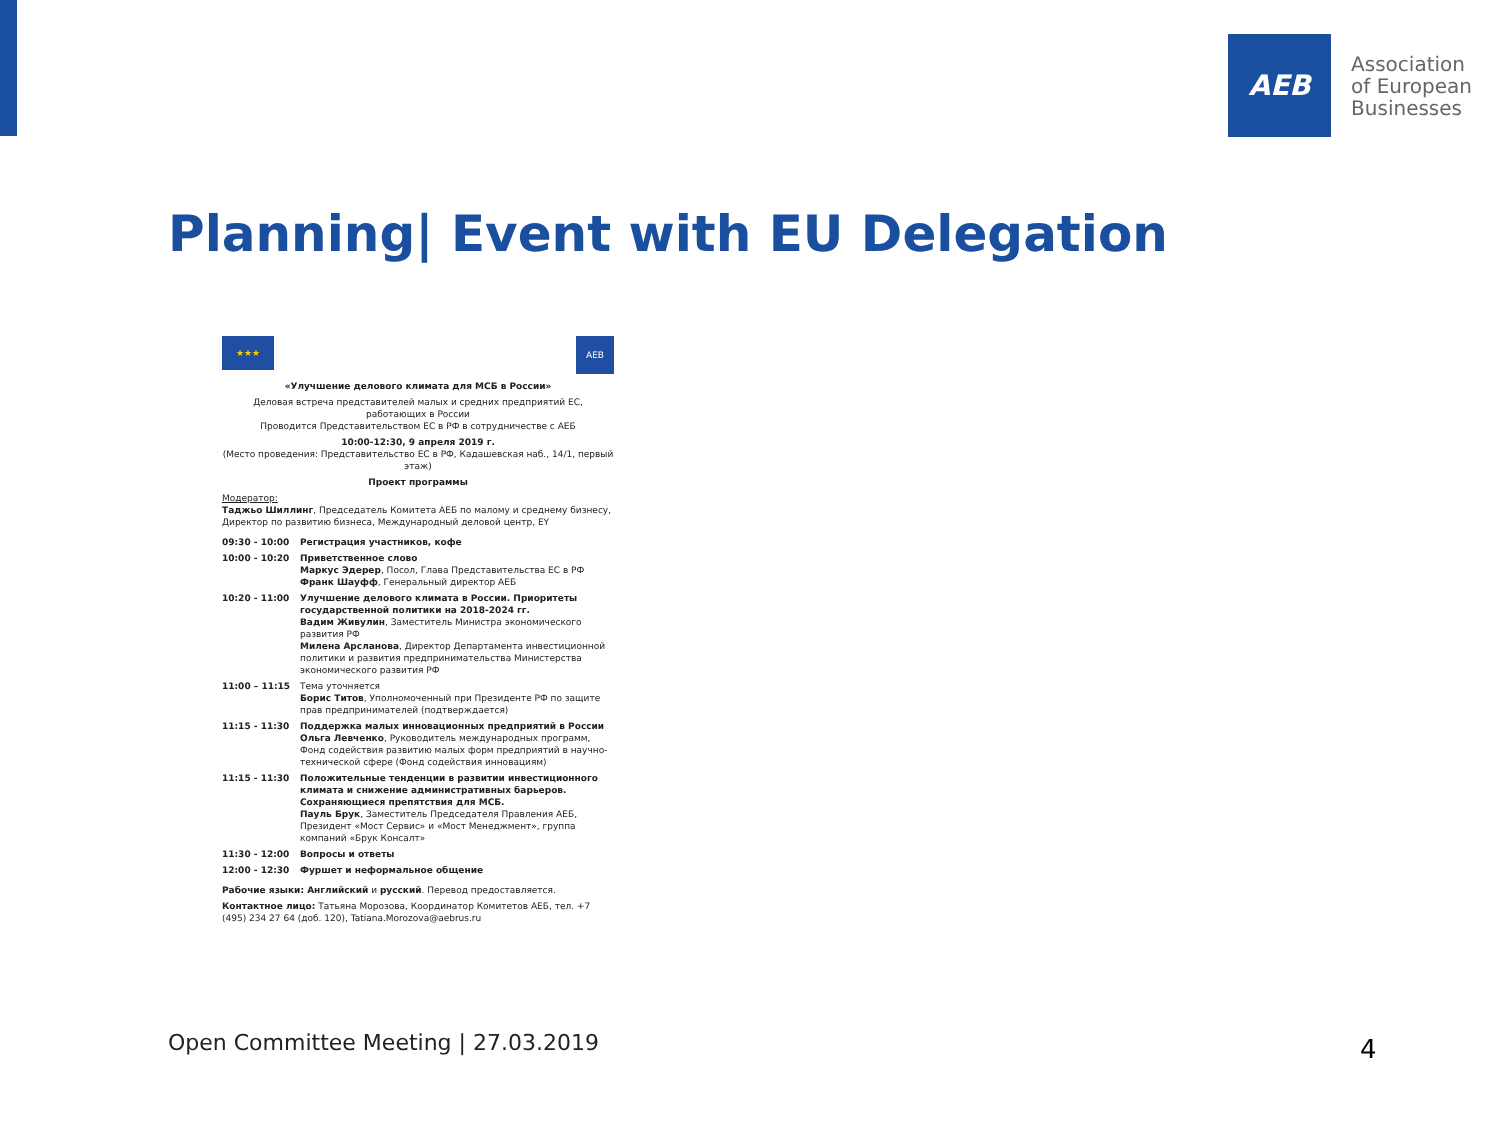AEB
Association
of European
Businesses
Planning| Event with EU Delegation
★★★
AEB
«Улучшение делового климата для МСБ в России»
Деловая встреча представителей малых и средних предприятий ЕС, работающих в России
Проводится Представительством ЕС в РФ в сотрудничестве с АЕБ
10:00-12:30, 9 апреля 2019 г.
(Место проведения: Представительство ЕС в РФ, Кадашевская наб., 14/1, первый этаж)
Проект программы
Модератор:
Таджьо Шиллинг, Председатель Комитета АЕБ по малому и среднему бизнесу, Директор по развитию бизнеса, Международный деловой центр, EY
| 09:30 - 10:00 | Регистрация участников, кофе |
| 10:00 - 10:20 | Приветственное слово Маркус Эдерер , Посол, Глава Представительства ЕС в РФ Франк Шауфф , Генеральный директор АЕБ |
| 10:20 - 11:00 | Улучшение делового климата в России. Приоритеты государственной политики на 2018-2024 гг. Вадим Живулин , Заместитель Министра экономического развития РФ Милена Арсланова , Директор Департамента инвестиционной политики и развития предпринимательства Министерства экономического развития РФ |
| 11:00 – 11:15 | Тема уточняется Борис Титов , Уполномоченный при Президенте РФ по защите прав предпринимателей (подтверждается) |
| 11:15 - 11:30 | Поддержка малых инновационных предприятий в России Ольга Левченко , Руководитель международных программ, Фонд содействия развитию малых форм предприятий в научно-технической сфере (Фонд содействия инновациям) |
| 11:15 - 11:30 | Положительные тенденции в развитии инвестиционного климата и снижение административных барьеров. Сохраняющиеся препятствия для МСБ. Пауль Брук , Заместитель Председателя Правления АЕБ, Президент «Мост Сервис» и «Мост Менеджмент», группа компаний «Брук Консалт» |
| 11:30 - 12:00 | Вопросы и ответы |
| 12:00 - 12:30 | Фуршет и неформальное общение |
Рабочие языки: Английский и русский. Перевод предоставляется.
Контактное лицо: Татьяна Морозова, Координатор Комитетов АЕБ, тел. +7 (495) 234 27 64 (доб. 120), Tatiana.Morozova@aebrus.ru
Open Committee Meeting | 27.03.2019
4